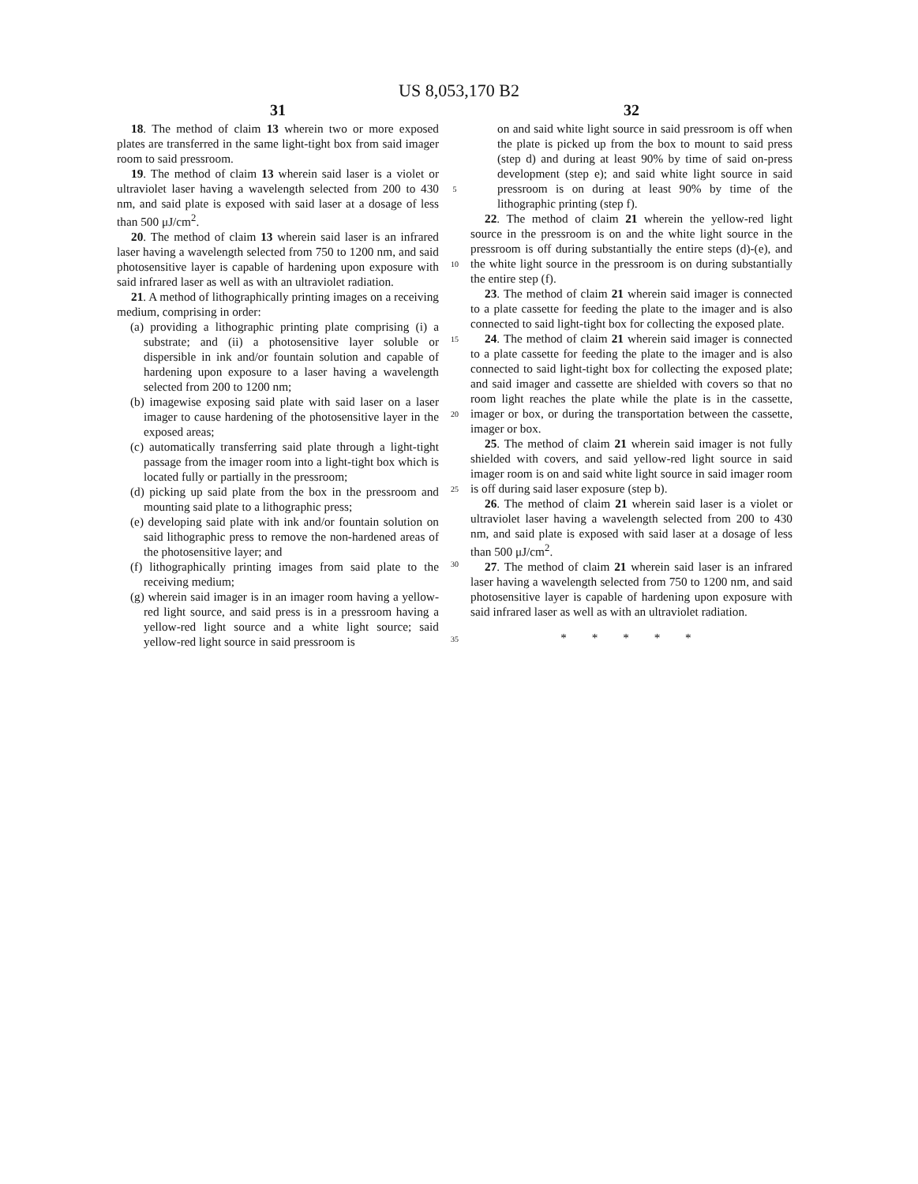US 8,053,170 B2
31
18. The method of claim 13 wherein two or more exposed plates are transferred in the same light-tight box from said imager room to said pressroom.
19. The method of claim 13 wherein said laser is a violet or ultraviolet laser having a wavelength selected from 200 to 430 nm, and said plate is exposed with said laser at a dosage of less than 500 μJ/cm<sup>2</sup>.
20. The method of claim 13 wherein said laser is an infrared laser having a wavelength selected from 750 to 1200 nm, and said photosensitive layer is capable of hardening upon exposure with said infrared laser as well as with an ultraviolet radiation.
21. A method of lithographically printing images on a receiving medium, comprising in order:
(a) providing a lithographic printing plate comprising (i) a substrate; and (ii) a photosensitive layer soluble or dispersible in ink and/or fountain solution and capable of hardening upon exposure to a laser having a wavelength selected from 200 to 1200 nm;
(b) imagewise exposing said plate with said laser on a laser imager to cause hardening of the photosensitive layer in the exposed areas;
(c) automatically transferring said plate through a light-tight passage from the imager room into a light-tight box which is located fully or partially in the pressroom;
(d) picking up said plate from the box in the pressroom and mounting said plate to a lithographic press;
(e) developing said plate with ink and/or fountain solution on said lithographic press to remove the non-hardened areas of the photosensitive layer; and
(f) lithographically printing images from said plate to the receiving medium;
(g) wherein said imager is in an imager room having a yellow-red light source, and said press is in a pressroom having a yellow-red light source and a white light source; said yellow-red light source in said pressroom is
5
10
15
20
25
30
35
32
on and said white light source in said pressroom is off when the plate is picked up from the box to mount to said press (step d) and during at least 90% by time of said on-press development (step e); and said white light source in said pressroom is on during at least 90% by time of the lithographic printing (step f).
22. The method of claim 21 wherein the yellow-red light source in the pressroom is on and the white light source in the pressroom is off during substantially the entire steps (d)-(e), and the white light source in the pressroom is on during substantially the entire step (f).
23. The method of claim 21 wherein said imager is connected to a plate cassette for feeding the plate to the imager and is also connected to said light-tight box for collecting the exposed plate.
24. The method of claim 21 wherein said imager is connected to a plate cassette for feeding the plate to the imager and is also connected to said light-tight box for collecting the exposed plate; and said imager and cassette are shielded with covers so that no room light reaches the plate while the plate is in the cassette, imager or box, or during the transportation between the cassette, imager or box.
25. The method of claim 21 wherein said imager is not fully shielded with covers, and said yellow-red light source in said imager room is on and said white light source in said imager room is off during said laser exposure (step b).
26. The method of claim 21 wherein said laser is a violet or ultraviolet laser having a wavelength selected from 200 to 430 nm, and said plate is exposed with said laser at a dosage of less than 500 μJ/cm<sup>2</sup>.
27. The method of claim 21 wherein said laser is an infrared laser having a wavelength selected from 750 to 1200 nm, and said photosensitive layer is capable of hardening upon exposure with said infrared laser as well as with an ultraviolet radiation.
* * * * *